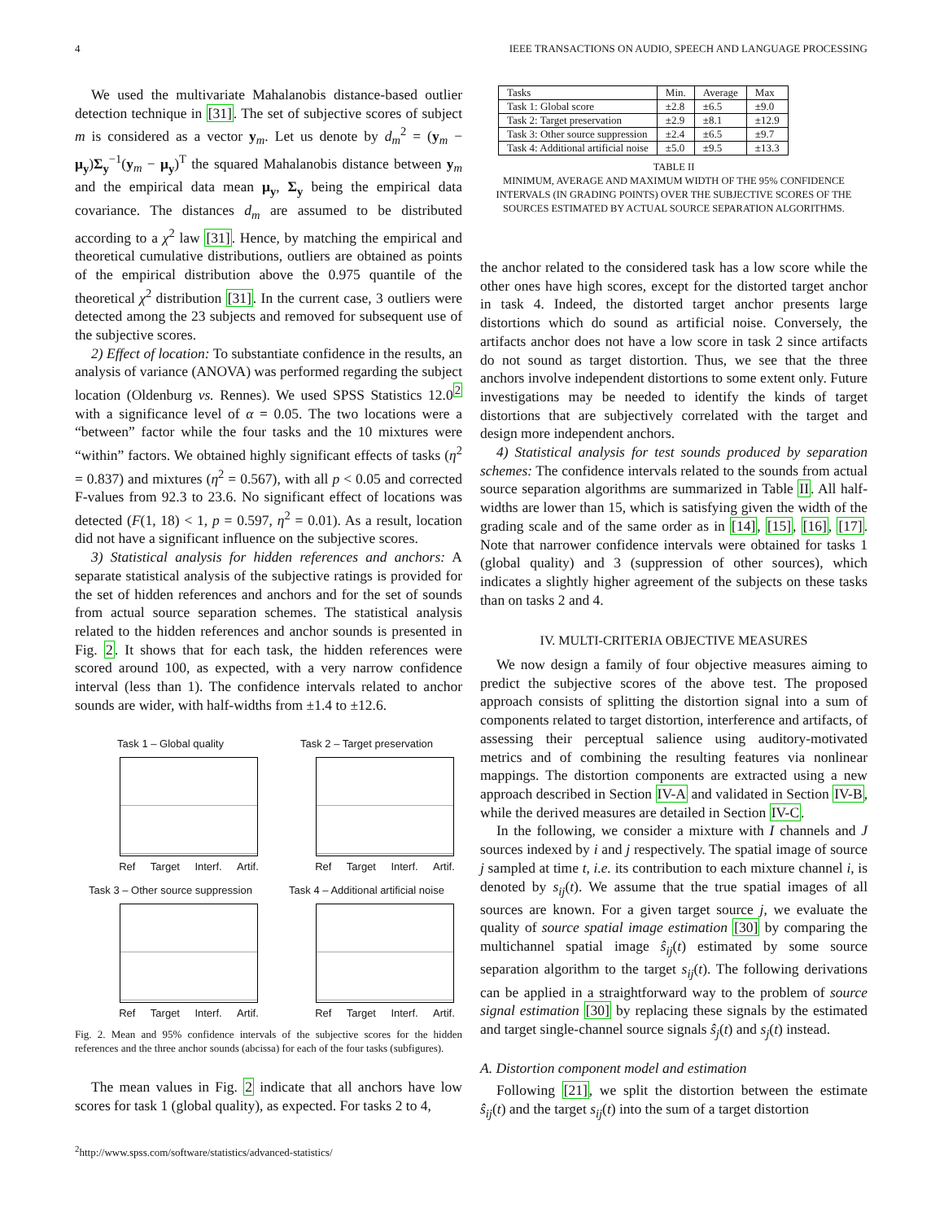4 IEEE TRANSACTIONS ON AUDIO, SPEECH AND LANGUAGE PROCESSING
We used the multivariate Mahalanobis distance-based outlier detection technique in [31]. The set of subjective scores of subject m is considered as a vector y<sub>m</sub>. Let us denote by d<sub>m</sub><sup>2</sup> = (y<sub>m</sub> − μ<sub>y</sub>)Σ<sub>y</sub><sup>−1</sup>(y<sub>m</sub> − μ<sub>y</sub>)<sup>T</sup> the squared Mahalanobis distance between y<sub>m</sub> and the empirical data mean μ<sub>y</sub>, Σ<sub>y</sub> being the empirical data covariance. The distances d<sub>m</sub> are assumed to be distributed according to a χ<sup>2</sup> law [31]. Hence, by matching the empirical and theoretical cumulative distributions, outliers are obtained as points of the empirical distribution above the 0.975 quantile of the theoretical χ<sup>2</sup> distribution [31]. In the current case, 3 outliers were detected among the 23 subjects and removed for subsequent use of the subjective scores.
2) Effect of location: To substantiate confidence in the results, an analysis of variance (ANOVA) was performed regarding the subject location (Oldenburg vs. Rennes). We used SPSS Statistics 12.0<sup>2</sup> with a significance level of α = 0.05. The two locations were a “between” factor while the four tasks and the 10 mixtures were “within” factors. We obtained highly significant effects of tasks (η<sup>2</sup> = 0.837) and mixtures (η<sup>2</sup> = 0.567), with all p < 0.05 and corrected F-values from 92.3 to 23.6. No significant effect of locations was detected (F(1, 18) < 1, p = 0.597, η<sup>2</sup> = 0.01). As a result, location did not have a significant influence on the subjective scores.
3) Statistical analysis for hidden references and anchors: A separate statistical analysis of the subjective ratings is provided for the set of hidden references and anchors and for the set of sounds from actual source separation schemes. The statistical analysis related to the hidden references and anchor sounds is presented in Fig. 2. It shows that for each task, the hidden references were scored around 100, as expected, with a very narrow confidence interval (less than 1). The confidence intervals related to anchor sounds are wider, with half-widths from ±1.4 to ±12.6.
Task 1 – Global quality
Ref Target Interf. Artif.
Task 2 – Target preservation
Ref Target Interf. Artif.
Task 3 – Other source suppression
Ref Target Interf. Artif.
Task 4 – Additional artificial noise
Ref Target Interf. Artif.
Fig. 2. Mean and 95% confidence intervals of the subjective scores for the hidden references and the three anchor sounds (abcissa) for each of the four tasks (subfigures).
The mean values in Fig. 2 indicate that all anchors have low scores for task 1 (global quality), as expected. For tasks 2 to 4,
<sup>2</sup> http://www.spss.com/software/statistics/advanced-statistics/
| Tasks | Min. | Average | Max |
| --- | --- | --- | --- |
| Task 1: Global score | ±2.8 | ±6.5 | ±9.0 |
| Task 2: Target preservation | ±2.9 | ±8.1 | ±12.9 |
| Task 3: Other source suppression | ±2.4 | ±6.5 | ±9.7 |
| Task 4: Additional artificial noise | ±5.0 | ±9.5 | ±13.3 |
TABLE II
MINIMUM, AVERAGE AND MAXIMUM WIDTH OF THE 95% CONFIDENCE INTERVALS (IN GRADING POINTS) OVER THE SUBJECTIVE SCORES OF THE SOURCES ESTIMATED BY ACTUAL SOURCE SEPARATION ALGORITHMS.
the anchor related to the considered task has a low score while the other ones have high scores, except for the distorted target anchor in task 4. Indeed, the distorted target anchor presents large distortions which do sound as artificial noise. Conversely, the artifacts anchor does not have a low score in task 2 since artifacts do not sound as target distortion. Thus, we see that the three anchors involve independent distortions to some extent only. Future investigations may be needed to identify the kinds of target distortions that are subjectively correlated with the target and design more independent anchors.
4) Statistical analysis for test sounds produced by separation schemes: The confidence intervals related to the sounds from actual source separation algorithms are summarized in Table II. All half-widths are lower than 15, which is satisfying given the width of the grading scale and of the same order as in [14], [15], [16], [17]. Note that narrower confidence intervals were obtained for tasks 1 (global quality) and 3 (suppression of other sources), which indicates a slightly higher agreement of the subjects on these tasks than on tasks 2 and 4.
IV. MULTI-CRITERIA OBJECTIVE MEASURES
We now design a family of four objective measures aiming to predict the subjective scores of the above test. The proposed approach consists of splitting the distortion signal into a sum of components related to target distortion, interference and artifacts, of assessing their perceptual salience using auditory-motivated metrics and of combining the resulting features via nonlinear mappings. The distortion components are extracted using a new approach described in Section IV-A and validated in Section IV-B, while the derived measures are detailed in Section IV-C.
In the following, we consider a mixture with I channels and J sources indexed by i and j respectively. The spatial image of source j sampled at time t, i.e. its contribution to each mixture channel i, is denoted by s<sub>ij</sub>(t). We assume that the true spatial images of all sources are known. For a given target source j, we evaluate the quality of source spatial image estimation [30] by comparing the multichannel spatial image ŝ<sub>ij</sub>(t) estimated by some source separation algorithm to the target s<sub>ij</sub>(t). The following derivations can be applied in a straightforward way to the problem of source signal estimation [30] by replacing these signals by the estimated and target single-channel source signals ŝ<sub>j</sub>(t) and s<sub>j</sub>(t) instead.
A. Distortion component model and estimation
Following [21], we split the distortion between the estimate ŝ<sub>ij</sub>(t) and the target s<sub>ij</sub>(t) into the sum of a target distortion